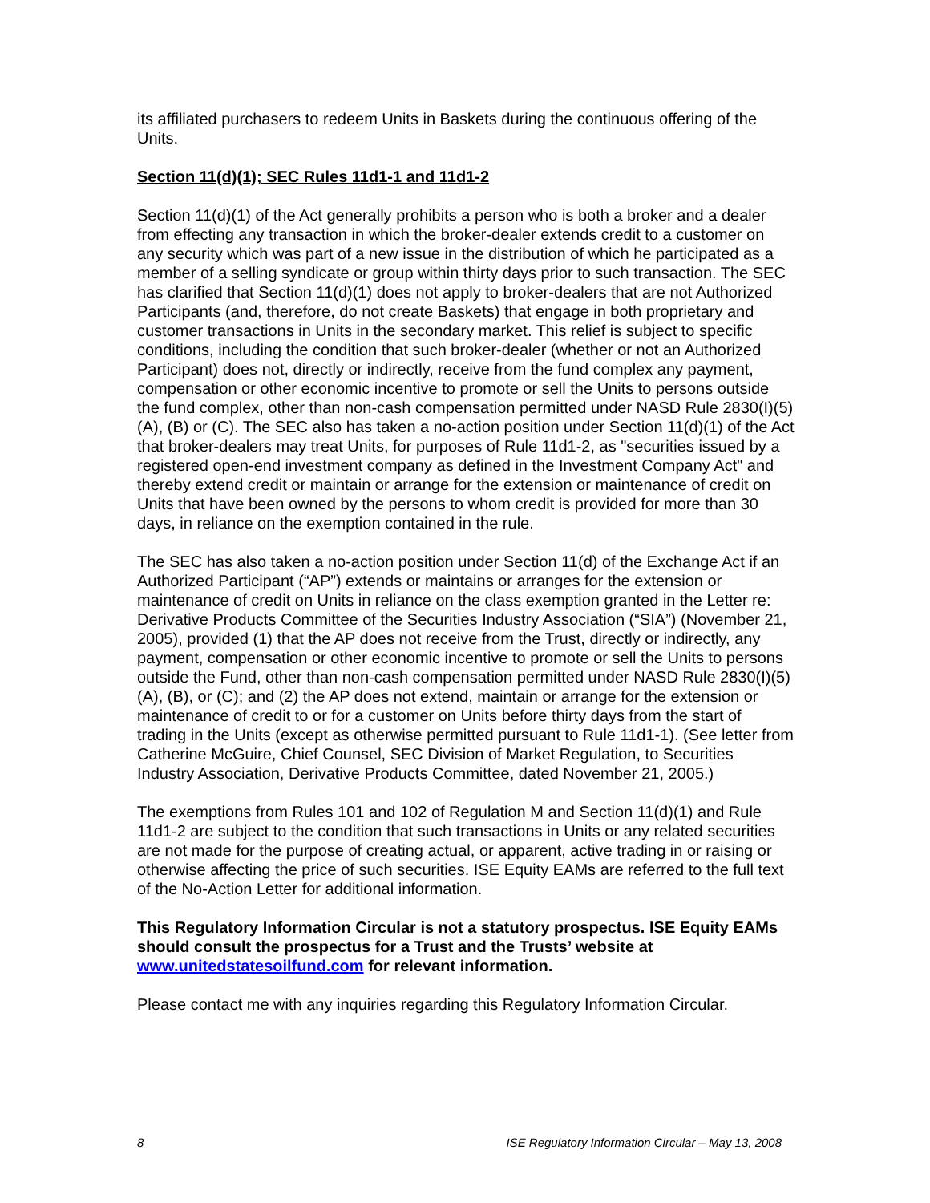its affiliated purchasers to redeem Units in Baskets during the continuous offering of the Units.
Section 11(d)(1); SEC Rules 11d1-1 and 11d1-2
Section 11(d)(1) of the Act generally prohibits a person who is both a broker and a dealer from effecting any transaction in which the broker-dealer extends credit to a customer on any security which was part of a new issue in the distribution of which he participated as a member of a selling syndicate or group within thirty days prior to such transaction. The SEC has clarified that Section 11(d)(1) does not apply to broker-dealers that are not Authorized Participants (and, therefore, do not create Baskets) that engage in both proprietary and customer transactions in Units in the secondary market. This relief is subject to specific conditions, including the condition that such broker-dealer (whether or not an Authorized Participant) does not, directly or indirectly, receive from the fund complex any payment, compensation or other economic incentive to promote or sell the Units to persons outside the fund complex, other than non-cash compensation permitted under NASD Rule 2830(I)(5)(A), (B) or (C). The SEC also has taken a no-action position under Section 11(d)(1) of the Act that broker-dealers may treat Units, for purposes of Rule 11d1-2, as "securities issued by a registered open-end investment company as defined in the Investment Company Act" and thereby extend credit or maintain or arrange for the extension or maintenance of credit on Units that have been owned by the persons to whom credit is provided for more than 30 days, in reliance on the exemption contained in the rule.
The SEC has also taken a no-action position under Section 11(d) of the Exchange Act if an Authorized Participant (“AP”) extends or maintains or arranges for the extension or maintenance of credit on Units in reliance on the class exemption granted in the Letter re: Derivative Products Committee of the Securities Industry Association (“SIA”) (November 21, 2005), provided (1) that the AP does not receive from the Trust, directly or indirectly, any payment, compensation or other economic incentive to promote or sell the Units to persons outside the Fund, other than non-cash compensation permitted under NASD Rule 2830(I)(5)(A), (B), or (C); and (2) the AP does not extend, maintain or arrange for the extension or maintenance of credit to or for a customer on Units before thirty days from the start of trading in the Units (except as otherwise permitted pursuant to Rule 11d1-1). (See letter from Catherine McGuire, Chief Counsel, SEC Division of Market Regulation, to Securities Industry Association, Derivative Products Committee, dated November 21, 2005.)
The exemptions from Rules 101 and 102 of Regulation M and Section 11(d)(1) and Rule 11d1-2 are subject to the condition that such transactions in Units or any related securities are not made for the purpose of creating actual, or apparent, active trading in or raising or otherwise affecting the price of such securities. ISE Equity EAMs are referred to the full text of the No-Action Letter for additional information.
This Regulatory Information Circular is not a statutory prospectus. ISE Equity EAMs should consult the prospectus for a Trust and the Trusts’ website at www.unitedstatesoilfund.com for relevant information.
Please contact me with any inquiries regarding this Regulatory Information Circular.
8 ISE Regulatory Information Circular – May 13, 2008